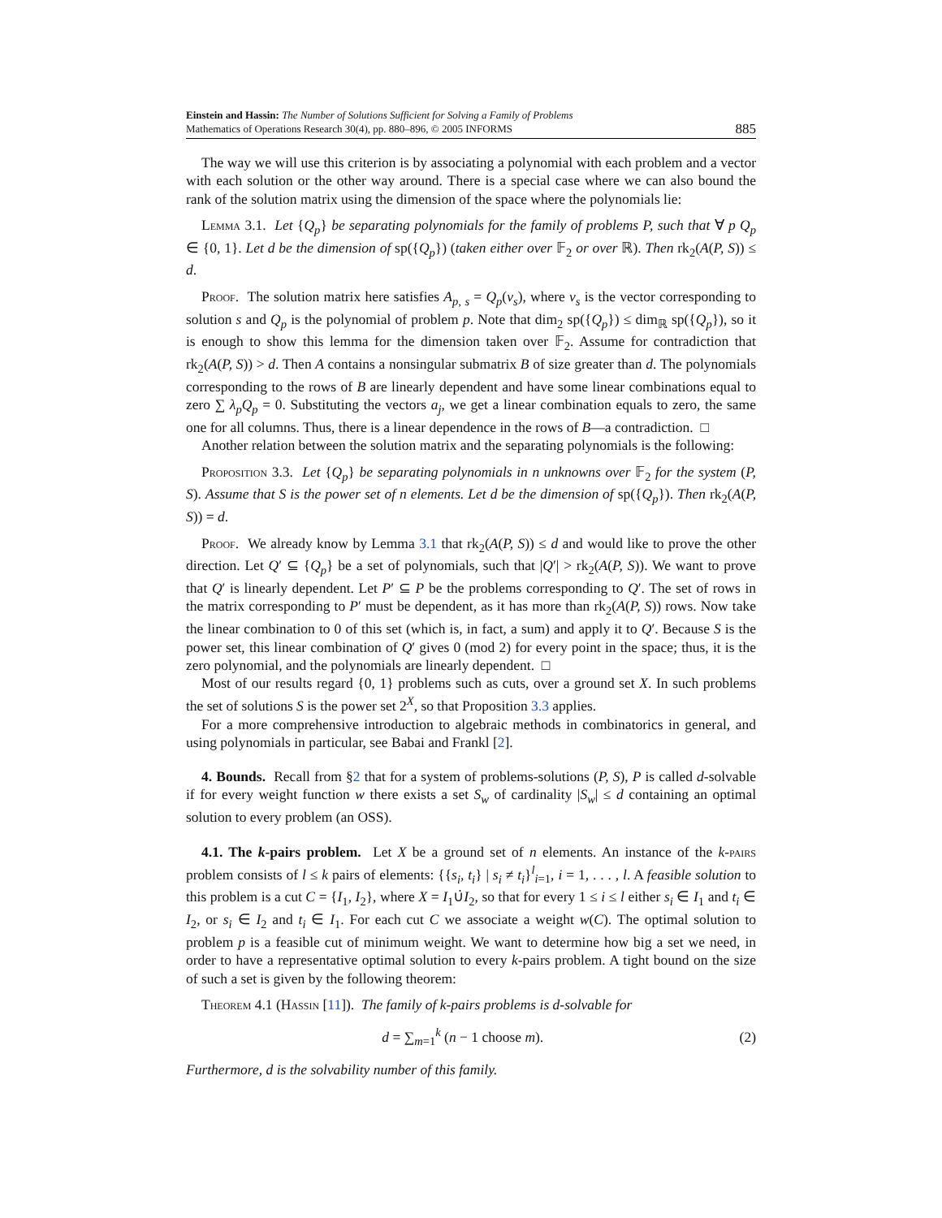Einstein and Hassin: The Number of Solutions Sufficient for Solving a Family of Problems
Mathematics of Operations Research 30(4), pp. 880–896, © 2005 INFORMS
885
The way we will use this criterion is by associating a polynomial with each problem and a vector with each solution or the other way around. There is a special case where we can also bound the rank of the solution matrix using the dimension of the space where the polynomials lie:
Lemma 3.1. Let {Q<sub>p</sub>} be separating polynomials for the family of problems P, such that ∀ p Q<sub>p</sub> ∈ {0, 1}. Let d be the dimension of sp({Q<sub>p</sub>}) (taken either over 𝔽<sub>2</sub> or over ℝ). Then rk<sub>2</sub>(A(P, S)) ≤ d.
Proof. The solution matrix here satisfies A<sub>p, s</sub> = Q<sub>p</sub>(v<sub>s</sub>), where v<sub>s</sub> is the vector corresponding to solution s and Q<sub>p</sub> is the polynomial of problem p. Note that dim<sub>2</sub> sp({Q<sub>p</sub>}) ≤ dim<sub>ℝ</sub> sp({Q<sub>p</sub>}), so it is enough to show this lemma for the dimension taken over 𝔽<sub>2</sub>. Assume for contradiction that rk<sub>2</sub>(A(P, S)) > d. Then A contains a nonsingular submatrix B of size greater than d. The polynomials corresponding to the rows of B are linearly dependent and have some linear combinations equal to zero ∑ λ<sub>p</sub>Q<sub>p</sub> = 0. Substituting the vectors a<sub>j</sub>, we get a linear combination equals to zero, the same one for all columns. Thus, there is a linear dependence in the rows of B—a contradiction. □
Another relation between the solution matrix and the separating polynomials is the following:
Proposition 3.3. Let {Q<sub>p</sub>} be separating polynomials in n unknowns over 𝔽<sub>2</sub> for the system (P, S). Assume that S is the power set of n elements. Let d be the dimension of sp({Q<sub>p</sub>}). Then rk<sub>2</sub>(A(P, S)) = d.
Proof. We already know by Lemma 3.1 that rk<sub>2</sub>(A(P, S)) ≤ d and would like to prove the other direction. Let Q′ ⊆ {Q<sub>p</sub>} be a set of polynomials, such that |Q′| > rk<sub>2</sub>(A(P, S)). We want to prove that Q′ is linearly dependent. Let P′ ⊆ P be the problems corresponding to Q′. The set of rows in the matrix corresponding to P′ must be dependent, as it has more than rk<sub>2</sub>(A(P, S)) rows. Now take the linear combination to 0 of this set (which is, in fact, a sum) and apply it to Q′. Because S is the power set, this linear combination of Q′ gives 0 (mod 2) for every point in the space; thus, it is the zero polynomial, and the polynomials are linearly dependent. □
Most of our results regard {0, 1} problems such as cuts, over a ground set X. In such problems the set of solutions S is the power set 2<sup>X</sup>, so that Proposition 3.3 applies.
For a more comprehensive introduction to algebraic methods in combinatorics in general, and using polynomials in particular, see Babai and Frankl [2].
4. Bounds. Recall from §2 that for a system of problems-solutions (P, S), P is called d-solvable if for every weight function w there exists a set S<sub>w</sub> of cardinality |S<sub>w</sub>| ≤ d containing an optimal solution to every problem (an OSS).
4.1. The k-pairs problem. Let X be a ground set of n elements. An instance of the k-pairs problem consists of l ≤ k pairs of elements: {{s<sub>i</sub>, t<sub>i</sub>} | s<sub>i</sub> ≠ t<sub>i</sub>}<sup>l</sup><sub>i=1</sub>, i = 1, . . . , l. A feasible solution to this problem is a cut C = {I<sub>1</sub>, I<sub>2</sub>}, where X = I<sub>1</sub>∪̇I<sub>2</sub>, so that for every 1 ≤ i ≤ l either s<sub>i</sub> ∈ I<sub>1</sub> and t<sub>i</sub> ∈ I<sub>2</sub>, or s<sub>i</sub> ∈ I<sub>2</sub> and t<sub>i</sub> ∈ I<sub>1</sub>. For each cut C we associate a weight w(C). The optimal solution to problem p is a feasible cut of minimum weight. We want to determine how big a set we need, in order to have a representative optimal solution to every k-pairs problem. A tight bound on the size of such a set is given by the following theorem:
Theorem 4.1 (Hassin [11]). The family of k-pairs problems is d-solvable for
d = ∑<sub>m=1</sub><sup>k</sup> (n − 1 choose m). (2)
Furthermore, d is the solvability number of this family.